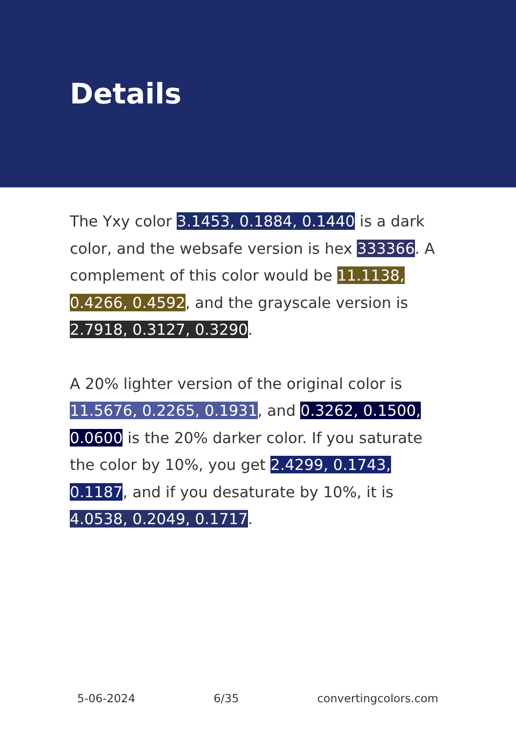Details
The Yxy color 3.1453, 0.1884, 0.1440 is a dark color, and the websafe version is hex 333366. A complement of this color would be 11.1138, 0.4266, 0.4592, and the grayscale version is 2.7918, 0.3127, 0.3290.
A 20% lighter version of the original color is 11.5676, 0.2265, 0.1931, and 0.3262, 0.1500, 0.0600 is the 20% darker color. If you saturate the color by 10%, you get 2.4299, 0.1743, 0.1187, and if you desaturate by 10%, it is 4.0538, 0.2049, 0.1717.
5-06-2024 6/35 convertingcolors.com